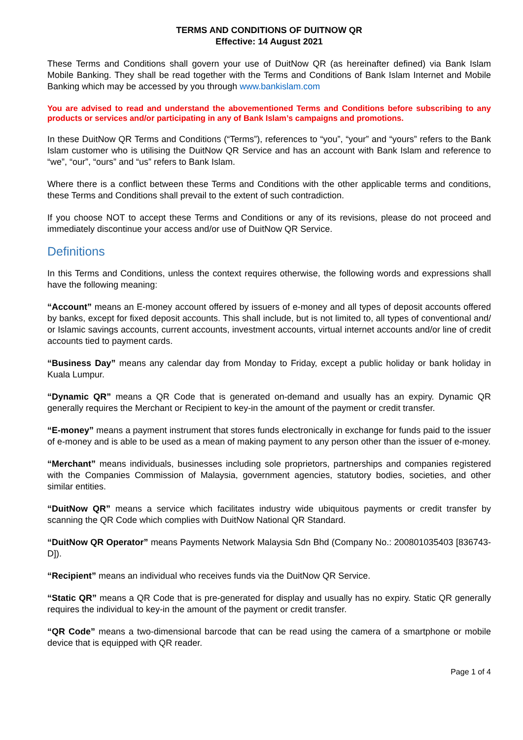TERMS AND CONDITIONS OF DUITNOW QR
Effective: 14 August 2021
These Terms and Conditions shall govern your use of DuitNow QR (as hereinafter defined) via Bank Islam Mobile Banking. They shall be read together with the Terms and Conditions of Bank Islam Internet and Mobile Banking which may be accessed by you through www.bankislam.com
You are advised to read and understand the abovementioned Terms and Conditions before subscribing to any products or services and/or participating in any of Bank Islam’s campaigns and promotions.
In these DuitNow QR Terms and Conditions (“Terms”), references to “you”, “your” and “yours” refers to the Bank Islam customer who is utilising the DuitNow QR Service and has an account with Bank Islam and reference to “we”, “our”, “ours” and “us” refers to Bank Islam.
Where there is a conflict between these Terms and Conditions with the other applicable terms and conditions, these Terms and Conditions shall prevail to the extent of such contradiction.
If you choose NOT to accept these Terms and Conditions or any of its revisions, please do not proceed and immediately discontinue your access and/or use of DuitNow QR Service.
Definitions
In this Terms and Conditions, unless the context requires otherwise, the following words and expressions shall have the following meaning:
“Account” means an E-money account offered by issuers of e-money and all types of deposit accounts offered by banks, except for fixed deposit accounts. This shall include, but is not limited to, all types of conventional and/ or Islamic savings accounts, current accounts, investment accounts, virtual internet accounts and/or line of credit accounts tied to payment cards.
“Business Day” means any calendar day from Monday to Friday, except a public holiday or bank holiday in Kuala Lumpur.
“Dynamic QR” means a QR Code that is generated on-demand and usually has an expiry. Dynamic QR generally requires the Merchant or Recipient to key-in the amount of the payment or credit transfer.
“E-money” means a payment instrument that stores funds electronically in exchange for funds paid to the issuer of e-money and is able to be used as a mean of making payment to any person other than the issuer of e-money.
“Merchant” means individuals, businesses including sole proprietors, partnerships and companies registered with the Companies Commission of Malaysia, government agencies, statutory bodies, societies, and other similar entities.
“DuitNow QR” means a service which facilitates industry wide ubiquitous payments or credit transfer by scanning the QR Code which complies with DuitNow National QR Standard.
“DuitNow QR Operator” means Payments Network Malaysia Sdn Bhd (Company No.: 200801035403 [836743-D]).
“Recipient” means an individual who receives funds via the DuitNow QR Service.
“Static QR” means a QR Code that is pre-generated for display and usually has no expiry. Static QR generally requires the individual to key-in the amount of the payment or credit transfer.
“QR Code” means a two-dimensional barcode that can be read using the camera of a smartphone or mobile device that is equipped with QR reader.
Page 1 of 4